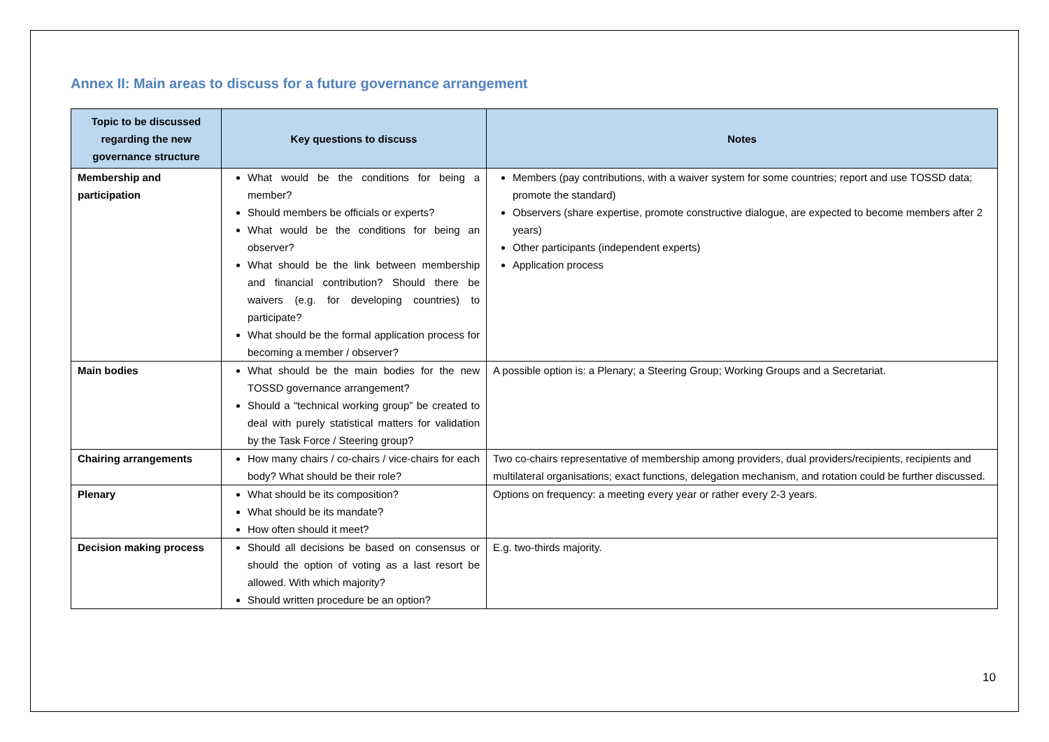Annex II: Main areas to discuss for a future governance arrangement
| Topic to be discussed regarding the new governance structure | Key questions to discuss | Notes |
| --- | --- | --- |
| Membership and participation | What would be the conditions for being a member? Should members be officials or experts? What would be the conditions for being an observer? What should be the link between membership and financial contribution? Should there be waivers (e.g. for developing countries) to participate? What should be the formal application process for becoming a member / observer? | Members (pay contributions, with a waiver system for some countries; report and use TOSSD data; promote the standard) Observers (share expertise, promote constructive dialogue, are expected to become members after 2 years) Other participants (independent experts) Application process |
| Main bodies | What should be the main bodies for the new TOSSD governance arrangement? Should a “technical working group” be created to deal with purely statistical matters for validation by the Task Force / Steering group? | A possible option is: a Plenary; a Steering Group; Working Groups and a Secretariat. |
| Chairing arrangements | How many chairs / co-chairs / vice-chairs for each body? What should be their role? | Two co-chairs representative of membership among providers, dual providers/recipients, recipients and multilateral organisations; exact functions, delegation mechanism, and rotation could be further discussed. |
| Plenary | What should be its composition? What should be its mandate? How often should it meet? | Options on frequency: a meeting every year or rather every 2-3 years. |
| Decision making process | Should all decisions be based on consensus or should the option of voting as a last resort be allowed. With which majority? Should written procedure be an option? | E.g. two-thirds majority. |
10